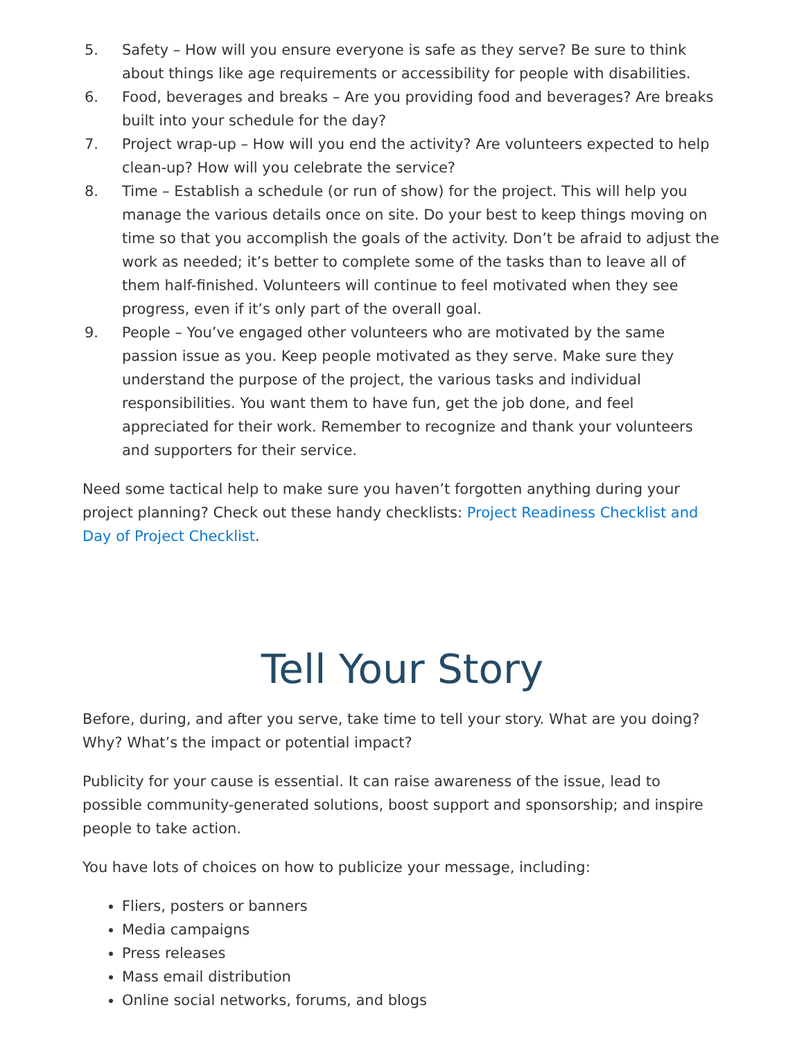5. Safety – How will you ensure everyone is safe as they serve? Be sure to think about things like age requirements or accessibility for people with disabilities.
6. Food, beverages and breaks – Are you providing food and beverages? Are breaks built into your schedule for the day?
7. Project wrap-up – How will you end the activity? Are volunteers expected to help clean-up? How will you celebrate the service?
8. Time – Establish a schedule (or run of show) for the project. This will help you manage the various details once on site. Do your best to keep things moving on time so that you accomplish the goals of the activity. Don’t be afraid to adjust the work as needed; it’s better to complete some of the tasks than to leave all of them half-finished. Volunteers will continue to feel motivated when they see progress, even if it’s only part of the overall goal.
9. People – You’ve engaged other volunteers who are motivated by the same passion issue as you. Keep people motivated as they serve. Make sure they understand the purpose of the project, the various tasks and individual responsibilities. You want them to have fun, get the job done, and feel appreciated for their work. Remember to recognize and thank your volunteers and supporters for their service.
Need some tactical help to make sure you haven’t forgotten anything during your project planning? Check out these handy checklists: Project Readiness Checklist and Day of Project Checklist.
Tell Your Story
Before, during, and after you serve, take time to tell your story. What are you doing? Why? What’s the impact or potential impact?
Publicity for your cause is essential. It can raise awareness of the issue, lead to possible community-generated solutions, boost support and sponsorship; and inspire people to take action.
You have lots of choices on how to publicize your message, including:
Fliers, posters or banners
Media campaigns
Press releases
Mass email distribution
Online social networks, forums, and blogs